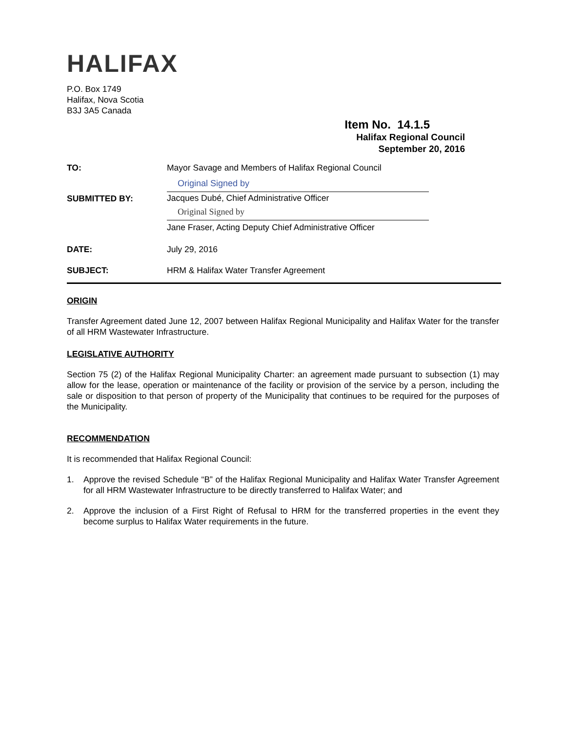HALIFAX
P.O. Box 1749
Halifax, Nova Scotia
B3J 3A5 Canada
Item No. 14.1.5
Halifax Regional Council
September 20, 2016
| TO: | Mayor Savage and Members of Halifax Regional Council |
| SUBMITTED BY: | Original Signed by Jacques Dubé, Chief Administrative Officer Original Signed by Jane Fraser, Acting Deputy Chief Administrative Officer |
| DATE: | July 29, 2016 |
| SUBJECT: | HRM & Halifax Water Transfer Agreement |
ORIGIN
Transfer Agreement dated June 12, 2007 between Halifax Regional Municipality and Halifax Water for the transfer of all HRM Wastewater Infrastructure.
LEGISLATIVE AUTHORITY
Section 75 (2) of the Halifax Regional Municipality Charter: an agreement made pursuant to subsection (1) may allow for the lease, operation or maintenance of the facility or provision of the service by a person, including the sale or disposition to that person of property of the Municipality that continues to be required for the purposes of the Municipality.
RECOMMENDATION
It is recommended that Halifax Regional Council:
1. Approve the revised Schedule “B” of the Halifax Regional Municipality and Halifax Water Transfer Agreement for all HRM Wastewater Infrastructure to be directly transferred to Halifax Water; and
2. Approve the inclusion of a First Right of Refusal to HRM for the transferred properties in the event they become surplus to Halifax Water requirements in the future.